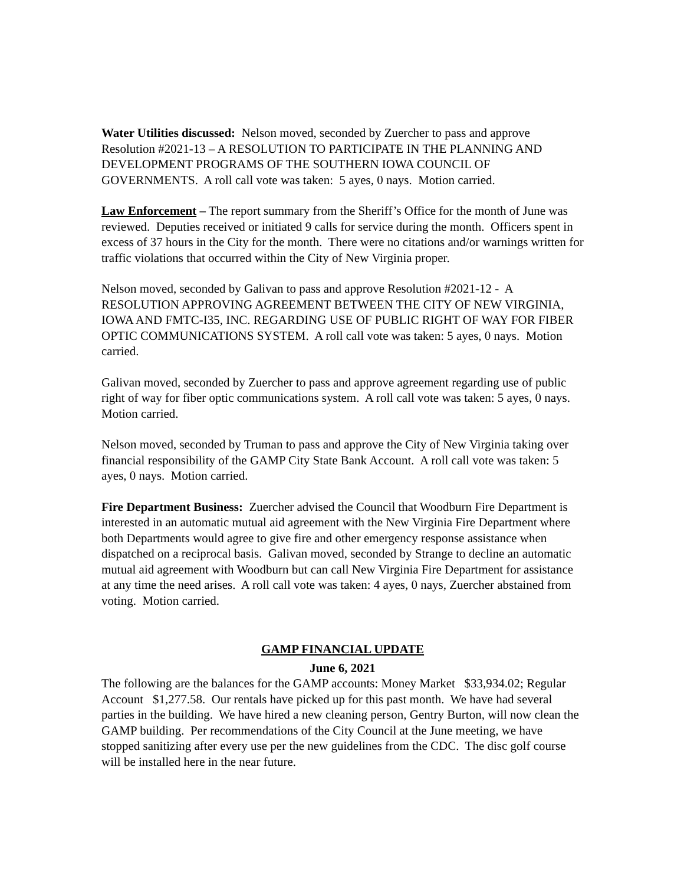Water Utilities discussed: Nelson moved, seconded by Zuercher to pass and approve Resolution #2021-13 – A RESOLUTION TO PARTICIPATE IN THE PLANNING AND DEVELOPMENT PROGRAMS OF THE SOUTHERN IOWA COUNCIL OF GOVERNMENTS. A roll call vote was taken: 5 ayes, 0 nays. Motion carried.
Law Enforcement – The report summary from the Sheriff’s Office for the month of June was reviewed. Deputies received or initiated 9 calls for service during the month. Officers spent in excess of 37 hours in the City for the month. There were no citations and/or warnings written for traffic violations that occurred within the City of New Virginia proper.
Nelson moved, seconded by Galivan to pass and approve Resolution #2021-12 - A RESOLUTION APPROVING AGREEMENT BETWEEN THE CITY OF NEW VIRGINIA, IOWA AND FMTC-I35, INC. REGARDING USE OF PUBLIC RIGHT OF WAY FOR FIBER OPTIC COMMUNICATIONS SYSTEM. A roll call vote was taken: 5 ayes, 0 nays. Motion carried.
Galivan moved, seconded by Zuercher to pass and approve agreement regarding use of public right of way for fiber optic communications system. A roll call vote was taken: 5 ayes, 0 nays. Motion carried.
Nelson moved, seconded by Truman to pass and approve the City of New Virginia taking over financial responsibility of the GAMP City State Bank Account. A roll call vote was taken: 5 ayes, 0 nays. Motion carried.
Fire Department Business: Zuercher advised the Council that Woodburn Fire Department is interested in an automatic mutual aid agreement with the New Virginia Fire Department where both Departments would agree to give fire and other emergency response assistance when dispatched on a reciprocal basis. Galivan moved, seconded by Strange to decline an automatic mutual aid agreement with Woodburn but can call New Virginia Fire Department for assistance at any time the need arises. A roll call vote was taken: 4 ayes, 0 nays, Zuercher abstained from voting. Motion carried.
GAMP FINANCIAL UPDATE
June 6, 2021
The following are the balances for the GAMP accounts: Money Market $33,934.02; Regular Account $1,277.58. Our rentals have picked up for this past month. We have had several parties in the building. We have hired a new cleaning person, Gentry Burton, will now clean the GAMP building. Per recommendations of the City Council at the June meeting, we have stopped sanitizing after every use per the new guidelines from the CDC. The disc golf course will be installed here in the near future.